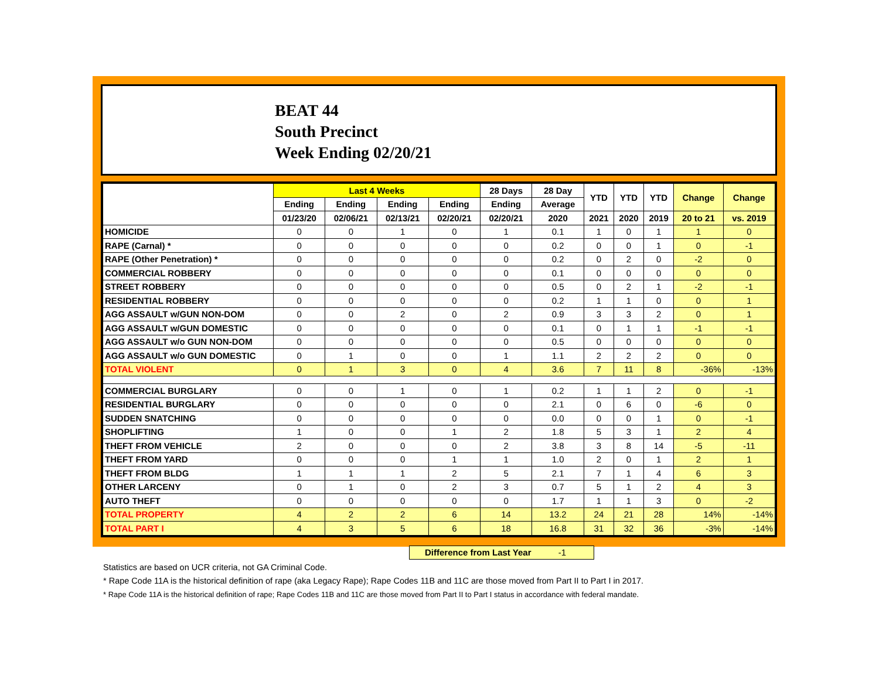BEAT 44
South Precinct
Week Ending 02/20/21
| | Last 4 Weeks | | | | 28 Days | 28 Day | YTD | YTD | YTD | Change | Change |
| --- | --- | --- | --- | --- | --- | --- | --- | --- | --- | --- | --- |
| | Ending | Ending | Ending | Ending | Ending | Average | | | | | |
| | 01/23/20 | 02/06/21 | 02/13/21 | 02/20/21 | 02/20/21 | 2020 | 2021 | 2020 | 2019 | 20 to 21 | vs. 2019 |
| HOMICIDE | 0 | 0 | 1 | 0 | 1 | 0.1 | 1 | 0 | 1 | 1 | 0 |
| RAPE (Carnal) * | 0 | 0 | 0 | 0 | 0 | 0.2 | 0 | 0 | 1 | 0 | -1 |
| RAPE (Other Penetration) * | 0 | 0 | 0 | 0 | 0 | 0.2 | 0 | 2 | 0 | -2 | 0 |
| COMMERCIAL ROBBERY | 0 | 0 | 0 | 0 | 0 | 0.1 | 0 | 0 | 0 | 0 | 0 |
| STREET ROBBERY | 0 | 0 | 0 | 0 | 0 | 0.5 | 0 | 2 | 1 | -2 | -1 |
| RESIDENTIAL ROBBERY | 0 | 0 | 0 | 0 | 0 | 0.2 | 1 | 1 | 0 | 0 | 1 |
| AGG ASSAULT w/GUN NON-DOM | 0 | 0 | 2 | 0 | 2 | 0.9 | 3 | 3 | 2 | 0 | 1 |
| AGG ASSAULT w/GUN DOMESTIC | 0 | 0 | 0 | 0 | 0 | 0.1 | 0 | 1 | 1 | -1 | -1 |
| AGG ASSAULT w/o GUN NON-DOM | 0 | 0 | 0 | 0 | 0 | 0.5 | 0 | 0 | 0 | 0 | 0 |
| AGG ASSAULT w/o GUN DOMESTIC | 0 | 1 | 0 | 0 | 1 | 1.1 | 2 | 2 | 2 | 0 | 0 |
| TOTAL VIOLENT | 0 | 1 | 3 | 0 | 4 | 3.6 | 7 | 11 | 8 | -36% | -13% |
| COMMERCIAL BURGLARY | 0 | 0 | 1 | 0 | 1 | 0.2 | 1 | 1 | 2 | 0 | -1 |
| RESIDENTIAL BURGLARY | 0 | 0 | 0 | 0 | 0 | 2.1 | 0 | 6 | 0 | -6 | 0 |
| SUDDEN SNATCHING | 0 | 0 | 0 | 0 | 0 | 0.0 | 0 | 0 | 1 | 0 | -1 |
| SHOPLIFTING | 1 | 0 | 0 | 1 | 2 | 1.8 | 5 | 3 | 1 | 2 | 4 |
| THEFT FROM VEHICLE | 2 | 0 | 0 | 0 | 2 | 3.8 | 3 | 8 | 14 | -5 | -11 |
| THEFT FROM YARD | 0 | 0 | 0 | 1 | 1 | 1.0 | 2 | 0 | 1 | 2 | 1 |
| THEFT FROM BLDG | 1 | 1 | 1 | 2 | 5 | 2.1 | 7 | 1 | 4 | 6 | 3 |
| OTHER LARCENY | 0 | 1 | 0 | 2 | 3 | 0.7 | 5 | 1 | 2 | 4 | 3 |
| AUTO THEFT | 0 | 0 | 0 | 0 | 0 | 1.7 | 1 | 1 | 3 | 0 | -2 |
| TOTAL PROPERTY | 4 | 2 | 2 | 6 | 14 | 13.2 | 24 | 21 | 28 | 14% | -14% |
| TOTAL PART I | 4 | 3 | 5 | 6 | 18 | 16.8 | 31 | 32 | 36 | -3% | -14% |
Difference from Last Year -1
Statistics are based on UCR criteria, not GA Criminal Code.
* Rape Code 11A is the historical definition of rape (aka Legacy Rape); Rape Codes 11B and 11C are those moved from Part II to Part I in 2017.
* Rape Code 11A is the historical definition of rape; Rape Codes 11B and 11C are those moved from Part II to Part I status in accordance with federal mandate.